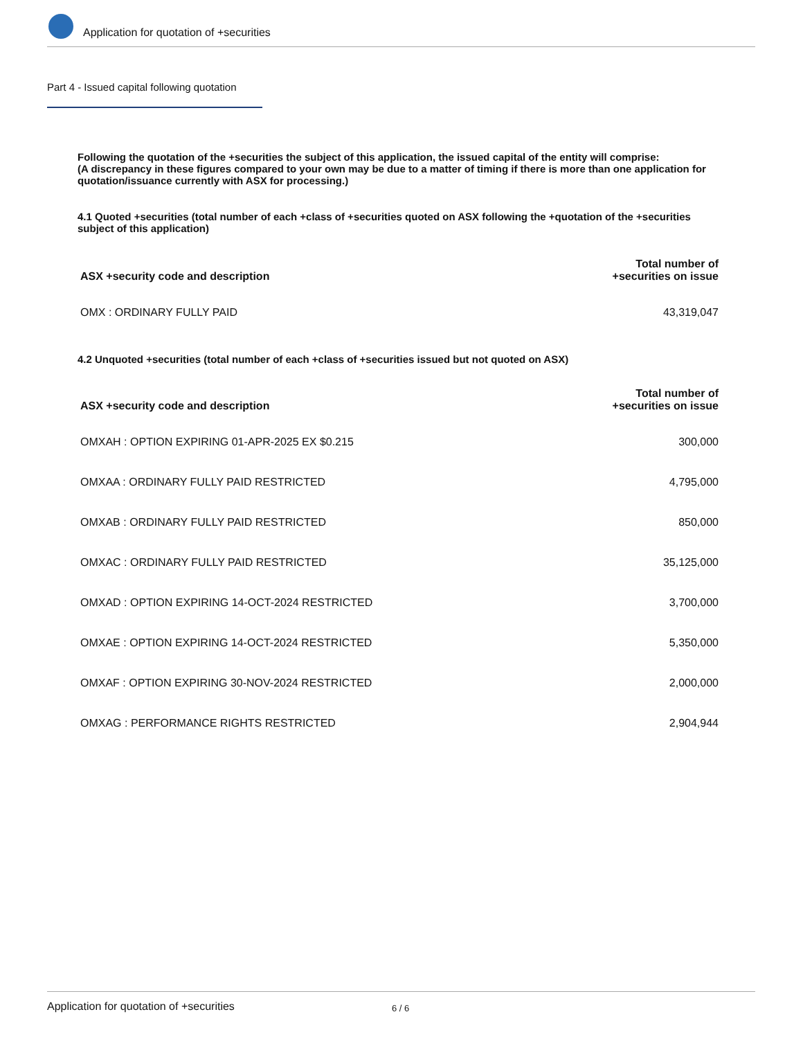Application for quotation of +securities
Part 4 - Issued capital following quotation
Following the quotation of the +securities the subject of this application, the issued capital of the entity will comprise:
(A discrepancy in these figures compared to your own may be due to a matter of timing if there is more than one application for quotation/issuance currently with ASX for processing.)
4.1 Quoted +securities (total number of each +class of +securities quoted on ASX following the +quotation of the +securities subject of this application)
| ASX +security code and description | Total number of +securities on issue |
| --- | --- |
| OMX : ORDINARY FULLY PAID | 43,319,047 |
4.2 Unquoted +securities (total number of each +class of +securities issued but not quoted on ASX)
| ASX +security code and description | Total number of +securities on issue |
| --- | --- |
| OMXAH : OPTION EXPIRING 01-APR-2025 EX $0.215 | 300,000 |
| OMXAA : ORDINARY FULLY PAID RESTRICTED | 4,795,000 |
| OMXAB : ORDINARY FULLY PAID RESTRICTED | 850,000 |
| OMXAC : ORDINARY FULLY PAID RESTRICTED | 35,125,000 |
| OMXAD : OPTION EXPIRING 14-OCT-2024 RESTRICTED | 3,700,000 |
| OMXAE : OPTION EXPIRING 14-OCT-2024 RESTRICTED | 5,350,000 |
| OMXAF : OPTION EXPIRING 30-NOV-2024 RESTRICTED | 2,000,000 |
| OMXAG : PERFORMANCE RIGHTS RESTRICTED | 2,904,944 |
Application for quotation of +securities 6 / 6